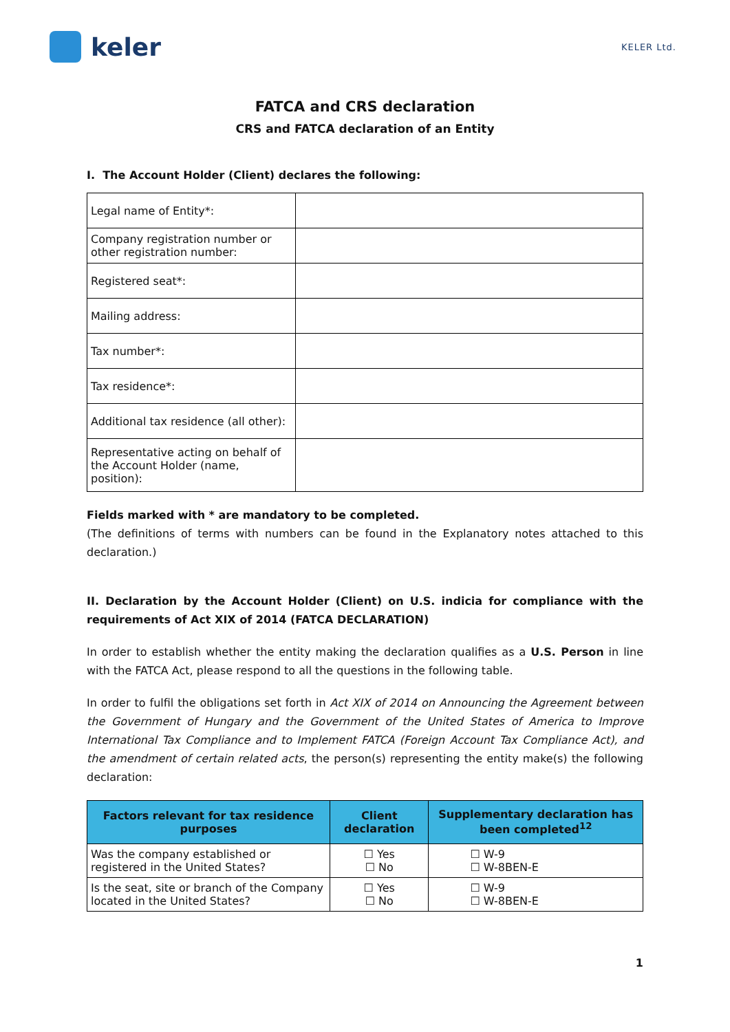keler
KELER Ltd.
FATCA and CRS declaration
CRS and FATCA declaration of an Entity
I. The Account Holder (Client) declares the following:
| Legal name of Entity*: | |
| Company registration number or other registration number: | |
| Registered seat*: | |
| Mailing address: | |
| Tax number*: | |
| Tax residence*: | |
| Additional tax residence (all other): | |
| Representative acting on behalf of the Account Holder (name, position): | |
Fields marked with * are mandatory to be completed.
(The definitions of terms with numbers can be found in the Explanatory notes attached to this declaration.)
II. Declaration by the Account Holder (Client) on U.S. indicia for compliance with the requirements of Act XIX of 2014 (FATCA DECLARATION)
In order to establish whether the entity making the declaration qualifies as a U.S. Person in line with the FATCA Act, please respond to all the questions in the following table.
In order to fulfil the obligations set forth in Act XIX of 2014 on Announcing the Agreement between the Government of Hungary and the Government of the United States of America to Improve International Tax Compliance and to Implement FATCA (Foreign Account Tax Compliance Act), and the amendment of certain related acts, the person(s) representing the entity make(s) the following declaration:
| Factors relevant for tax residence purposes | Client declaration | Supplementary declaration has been completed<sup>12</sup> |
| --- | --- | --- |
| Was the company established or registered in the United States? | ☐ Yes ☐ No | ☐ W-9 ☐ W-8BEN-E |
| Is the seat, site or branch of the Company located in the United States? | ☐ Yes ☐ No | ☐ W-9 ☐ W-8BEN-E |
1